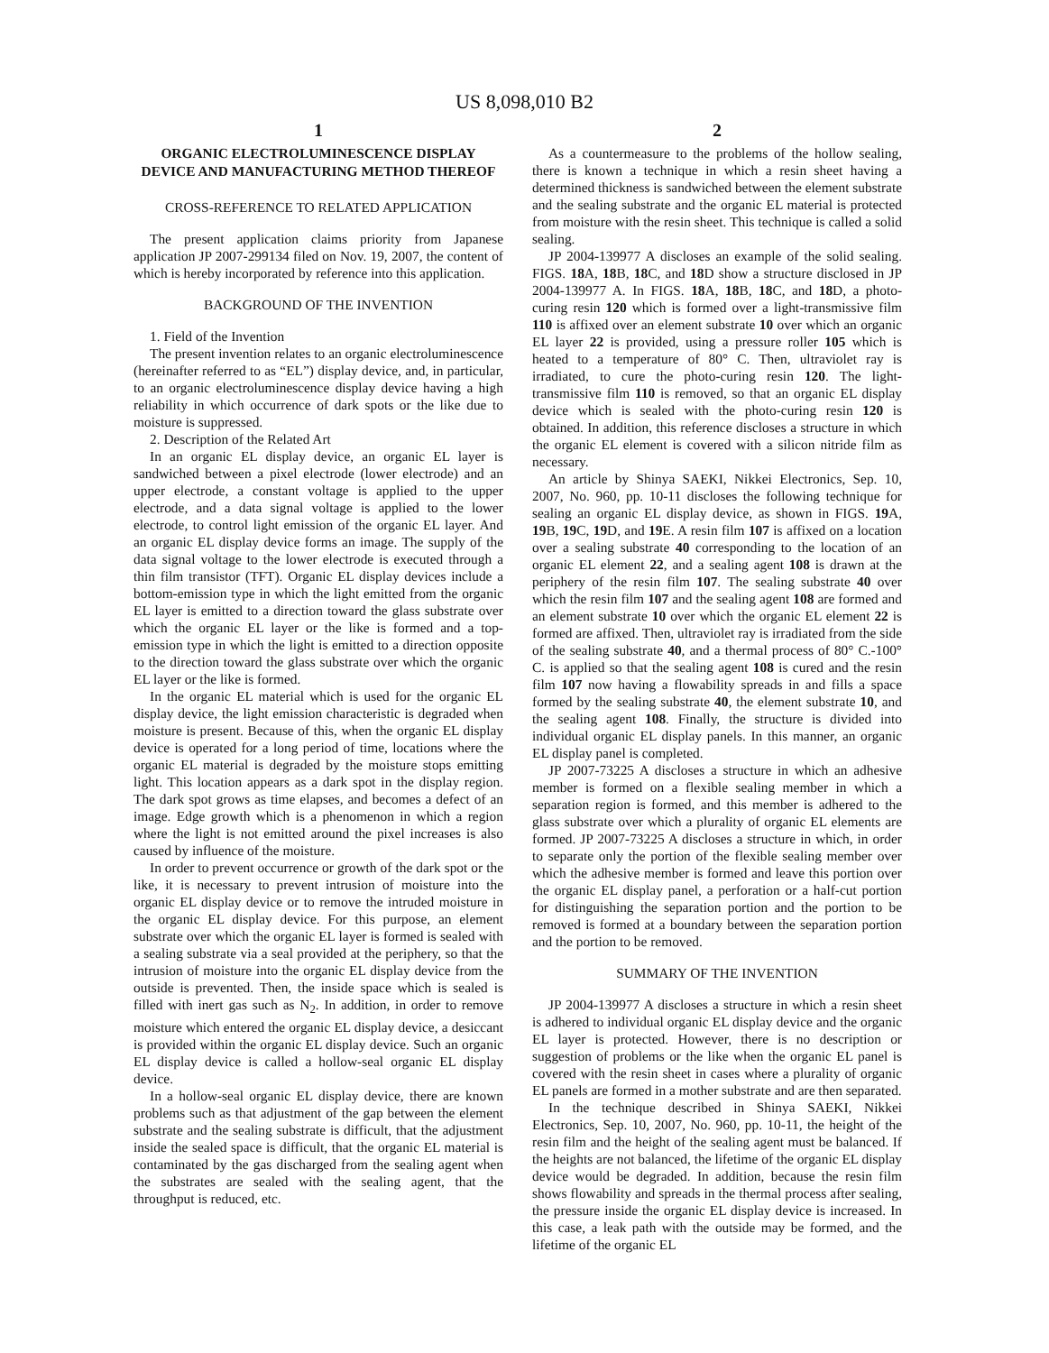US 8,098,010 B2
1
ORGANIC ELECTROLUMINESCENCE DISPLAY DEVICE AND MANUFACTURING METHOD THEREOF
CROSS-REFERENCE TO RELATED APPLICATION
The present application claims priority from Japanese application JP 2007-299134 filed on Nov. 19, 2007, the content of which is hereby incorporated by reference into this application.
BACKGROUND OF THE INVENTION
1. Field of the Invention
The present invention relates to an organic electroluminescence (hereinafter referred to as “EL”) display device, and, in particular, to an organic electroluminescence display device having a high reliability in which occurrence of dark spots or the like due to moisture is suppressed.
2. Description of the Related Art
In an organic EL display device, an organic EL layer is sandwiched between a pixel electrode (lower electrode) and an upper electrode, a constant voltage is applied to the upper electrode, and a data signal voltage is applied to the lower electrode, to control light emission of the organic EL layer. And an organic EL display device forms an image. The supply of the data signal voltage to the lower electrode is executed through a thin film transistor (TFT). Organic EL display devices include a bottom-emission type in which the light emitted from the organic EL layer is emitted to a direction toward the glass substrate over which the organic EL layer or the like is formed and a top-emission type in which the light is emitted to a direction opposite to the direction toward the glass substrate over which the organic EL layer or the like is formed.
In the organic EL material which is used for the organic EL display device, the light emission characteristic is degraded when moisture is present. Because of this, when the organic EL display device is operated for a long period of time, locations where the organic EL material is degraded by the moisture stops emitting light. This location appears as a dark spot in the display region. The dark spot grows as time elapses, and becomes a defect of an image. Edge growth which is a phenomenon in which a region where the light is not emitted around the pixel increases is also caused by influence of the moisture.
In order to prevent occurrence or growth of the dark spot or the like, it is necessary to prevent intrusion of moisture into the organic EL display device or to remove the intruded moisture in the organic EL display device. For this purpose, an element substrate over which the organic EL layer is formed is sealed with a sealing substrate via a seal provided at the periphery, so that the intrusion of moisture into the organic EL display device from the outside is prevented. Then, the inside space which is sealed is filled with inert gas such as N<sub>2</sub>. In addition, in order to remove moisture which entered the organic EL display device, a desiccant is provided within the organic EL display device. Such an organic EL display device is called a hollow-seal organic EL display device.
In a hollow-seal organic EL display device, there are known problems such as that adjustment of the gap between the element substrate and the sealing substrate is difficult, that the adjustment inside the sealed space is difficult, that the organic EL material is contaminated by the gas discharged from the sealing agent when the substrates are sealed with the sealing agent, that the throughput is reduced, etc.
2
As a countermeasure to the problems of the hollow sealing, there is known a technique in which a resin sheet having a determined thickness is sandwiched between the element substrate and the sealing substrate and the organic EL material is protected from moisture with the resin sheet. This technique is called a solid sealing.
JP 2004-139977 A discloses an example of the solid sealing. FIGS. 18 A, 18 B, 18 C, and 18 D show a structure disclosed in JP 2004-139977 A. In FIGS. 18 A, 18 B, 18 C, and 18 D, a photo-curing resin 120 which is formed over a light-transmissive film 110 is affixed over an element substrate 10 over which an organic EL layer 22 is provided, using a pressure roller 105 which is heated to a temperature of 80° C. Then, ultraviolet ray is irradiated, to cure the photo-curing resin 120. The light-transmissive film 110 is removed, so that an organic EL display device which is sealed with the photo-curing resin 120 is obtained. In addition, this reference discloses a structure in which the organic EL element is covered with a silicon nitride film as necessary.
An article by Shinya SAEKI, Nikkei Electronics, Sep. 10, 2007, No. 960, pp. 10-11 discloses the following technique for sealing an organic EL display device, as shown in FIGS. 19 A, 19 B, 19 C, 19 D, and 19 E. A resin film 107 is affixed on a location over a sealing substrate 40 corresponding to the location of an organic EL element 22, and a sealing agent 108 is drawn at the periphery of the resin film 107. The sealing substrate 40 over which the resin film 107 and the sealing agent 108 are formed and an element substrate 10 over which the organic EL element 22 is formed are affixed. Then, ultraviolet ray is irradiated from the side of the sealing substrate 40, and a thermal process of 80° C.-100° C. is applied so that the sealing agent 108 is cured and the resin film 107 now having a flowability spreads in and fills a space formed by the sealing substrate 40, the element substrate 10, and the sealing agent 108. Finally, the structure is divided into individual organic EL display panels. In this manner, an organic EL display panel is completed.
JP 2007-73225 A discloses a structure in which an adhesive member is formed on a flexible sealing member in which a separation region is formed, and this member is adhered to the glass substrate over which a plurality of organic EL elements are formed. JP 2007-73225 A discloses a structure in which, in order to separate only the portion of the flexible sealing member over which the adhesive member is formed and leave this portion over the organic EL display panel, a perforation or a half-cut portion for distinguishing the separation portion and the portion to be removed is formed at a boundary between the separation portion and the portion to be removed.
SUMMARY OF THE INVENTION
JP 2004-139977 A discloses a structure in which a resin sheet is adhered to individual organic EL display device and the organic EL layer is protected. However, there is no description or suggestion of problems or the like when the organic EL panel is covered with the resin sheet in cases where a plurality of organic EL panels are formed in a mother substrate and are then separated.
In the technique described in Shinya SAEKI, Nikkei Electronics, Sep. 10, 2007, No. 960, pp. 10-11, the height of the resin film and the height of the sealing agent must be balanced. If the heights are not balanced, the lifetime of the organic EL display device would be degraded. In addition, because the resin film shows flowability and spreads in the thermal process after sealing, the pressure inside the organic EL display device is increased. In this case, a leak path with the outside may be formed, and the lifetime of the organic EL